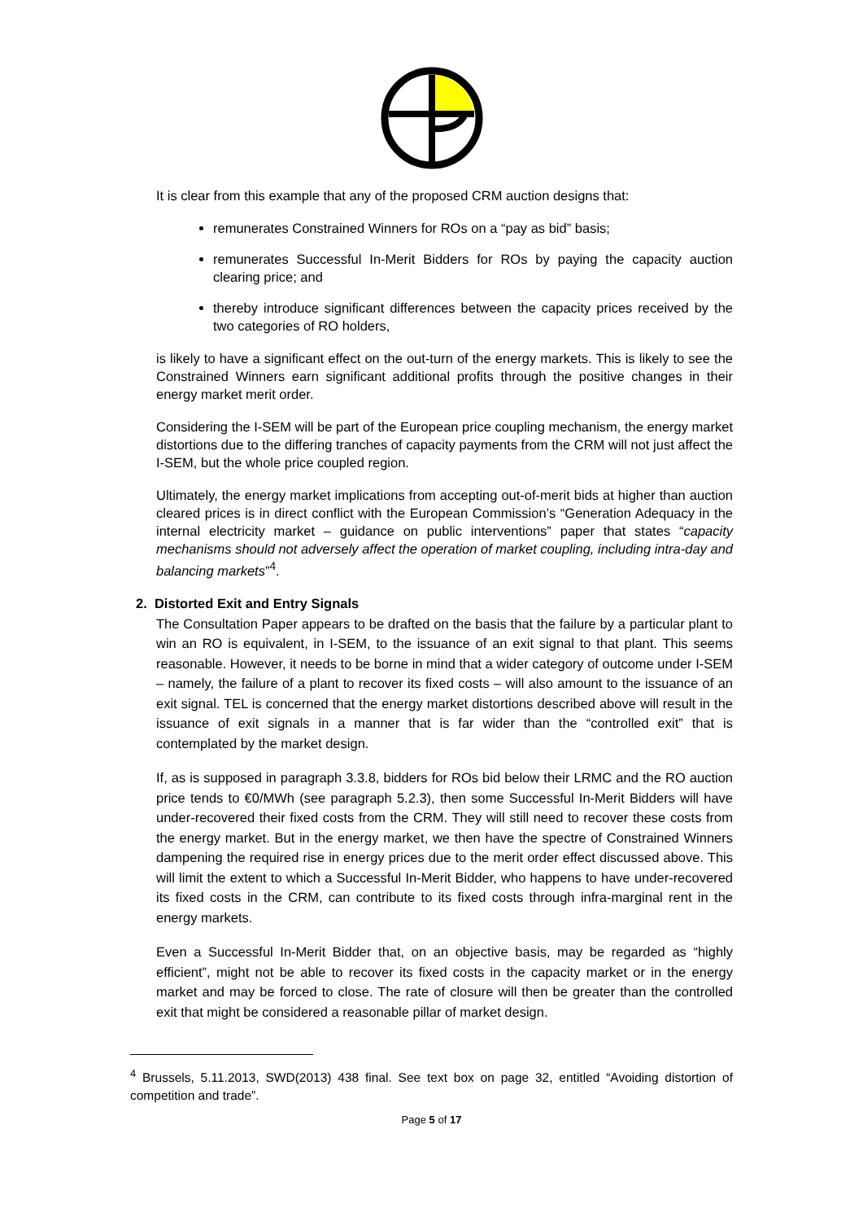It is clear from this example that any of the proposed CRM auction designs that:
remunerates Constrained Winners for ROs on a “pay as bid” basis;
remunerates Successful In-Merit Bidders for ROs by paying the capacity auction clearing price; and
thereby introduce significant differences between the capacity prices received by the two categories of RO holders,
is likely to have a significant effect on the out-turn of the energy markets. This is likely to see the Constrained Winners earn significant additional profits through the positive changes in their energy market merit order.
Considering the I-SEM will be part of the European price coupling mechanism, the energy market distortions due to the differing tranches of capacity payments from the CRM will not just affect the I-SEM, but the whole price coupled region.
Ultimately, the energy market implications from accepting out-of-merit bids at higher than auction cleared prices is in direct conflict with the European Commission’s “Generation Adequacy in the internal electricity market – guidance on public interventions” paper that states “capacity mechanisms should not adversely affect the operation of market coupling, including intra-day and balancing markets”<sup>4</sup>.
2. Distorted Exit and Entry Signals
The Consultation Paper appears to be drafted on the basis that the failure by a particular plant to win an RO is equivalent, in I-SEM, to the issuance of an exit signal to that plant. This seems reasonable. However, it needs to be borne in mind that a wider category of outcome under I-SEM – namely, the failure of a plant to recover its fixed costs – will also amount to the issuance of an exit signal. TEL is concerned that the energy market distortions described above will result in the issuance of exit signals in a manner that is far wider than the “controlled exit” that is contemplated by the market design.
If, as is supposed in paragraph 3.3.8, bidders for ROs bid below their LRMC and the RO auction price tends to €0/MWh (see paragraph 5.2.3), then some Successful In-Merit Bidders will have under-recovered their fixed costs from the CRM. They will still need to recover these costs from the energy market. But in the energy market, we then have the spectre of Constrained Winners dampening the required rise in energy prices due to the merit order effect discussed above. This will limit the extent to which a Successful In-Merit Bidder, who happens to have under-recovered its fixed costs in the CRM, can contribute to its fixed costs through infra-marginal rent in the energy markets.
Even a Successful In-Merit Bidder that, on an objective basis, may be regarded as “highly efficient”, might not be able to recover its fixed costs in the capacity market or in the energy market and may be forced to close. The rate of closure will then be greater than the controlled exit that might be considered a reasonable pillar of market design.
<sup>4</sup> Brussels, 5.11.2013, SWD(2013) 438 final. See text box on page 32, entitled “Avoiding distortion of competition and trade”.
Page 5 of 17